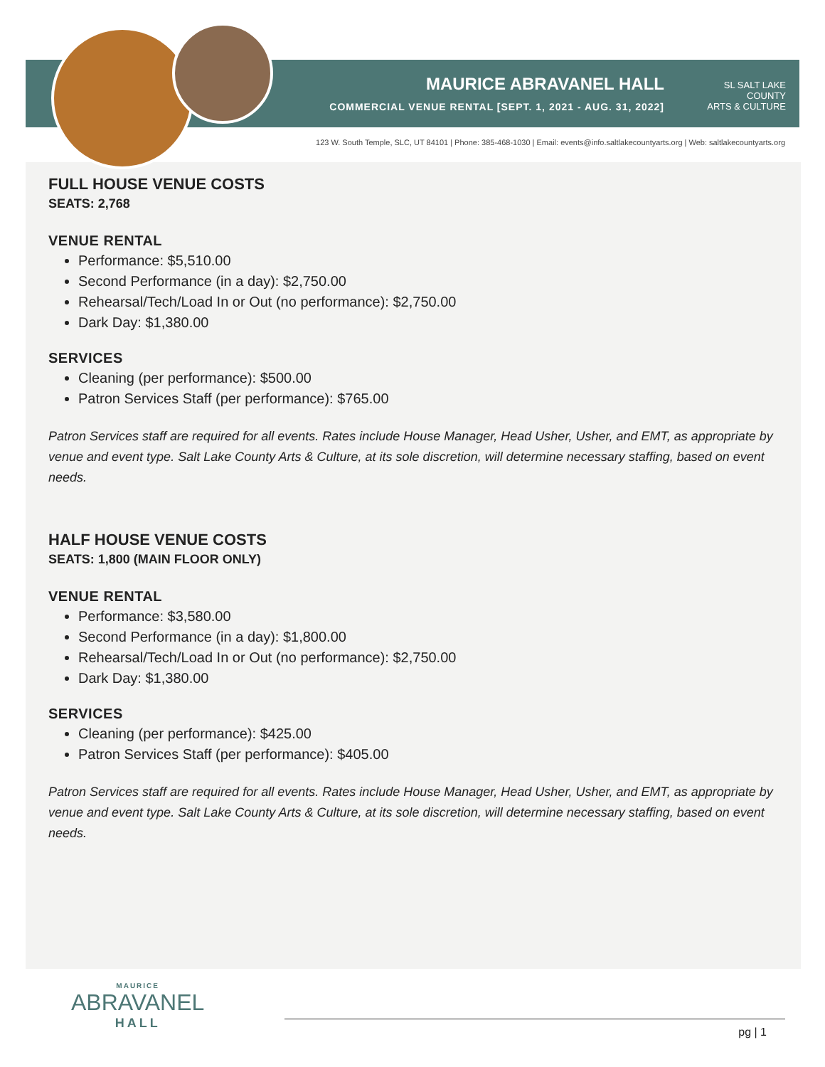MAURICE ABRAVANEL HALL
COMMERCIAL VENUE RENTAL [SEPT. 1, 2021 - AUG. 31, 2022]
SL SALT LAKE
COUNTY
ARTS & CULTURE
123 W. South Temple, SLC, UT 84101 | Phone: 385-468-1030 | Email: events@info.saltlakecountyarts.org | Web: saltlakecountyarts.org
FULL HOUSE VENUE COSTS
SEATS: 2,768
VENUE RENTAL
Performance: $5,510.00
Second Performance (in a day): $2,750.00
Rehearsal/Tech/Load In or Out (no performance): $2,750.00
Dark Day: $1,380.00
SERVICES
Cleaning (per performance): $500.00
Patron Services Staff (per performance): $765.00
Patron Services staff are required for all events. Rates include House Manager, Head Usher, Usher, and EMT, as appropriate by venue and event type. Salt Lake County Arts & Culture, at its sole discretion, will determine necessary staffing, based on event needs.
HALF HOUSE VENUE COSTS
SEATS: 1,800 (MAIN FLOOR ONLY)
VENUE RENTAL
Performance: $3,580.00
Second Performance (in a day): $1,800.00
Rehearsal/Tech/Load In or Out (no performance): $2,750.00
Dark Day: $1,380.00
SERVICES
Cleaning (per performance): $425.00
Patron Services Staff (per performance): $405.00
Patron Services staff are required for all events. Rates include House Manager, Head Usher, Usher, and EMT, as appropriate by venue and event type. Salt Lake County Arts & Culture, at its sole discretion, will determine necessary staffing, based on event needs.
MAURICE
ABRAVANEL
HALL
pg | 1